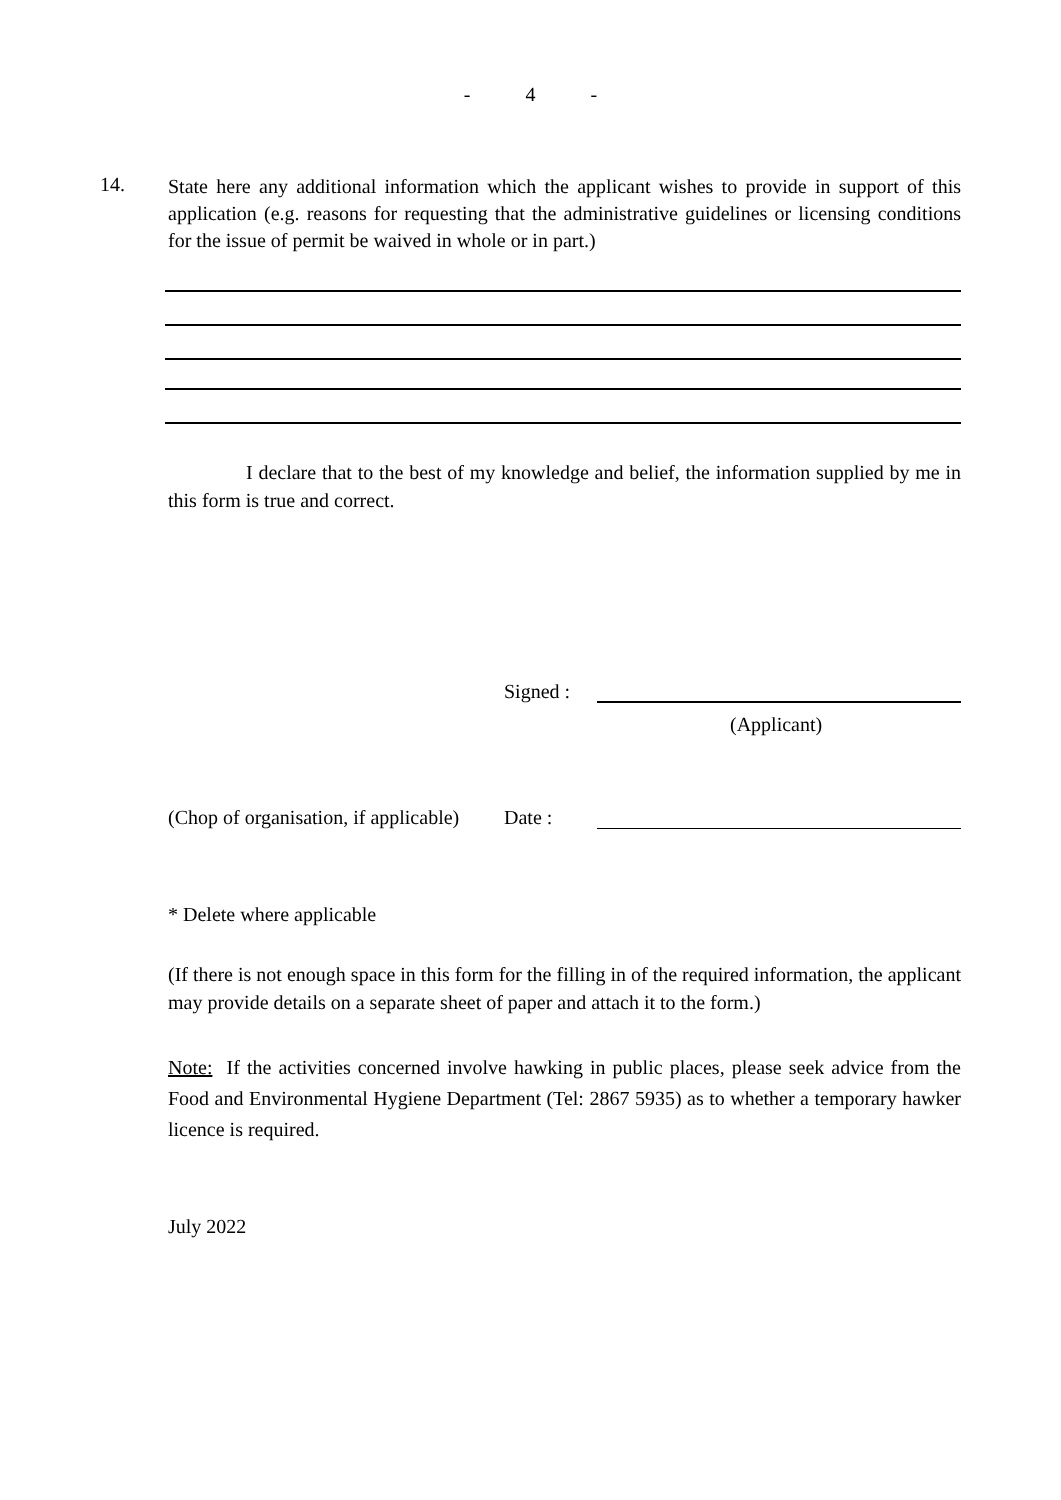- 4 -
14.
State here any additional information which the applicant wishes to provide in support of this application (e.g. reasons for requesting that the administrative guidelines or licensing conditions for the issue of permit be waived in whole or in part.)
I declare that to the best of my knowledge and belief, the information supplied by me in this form is true and correct.
Signed :
(Applicant)
(Chop of organisation, if applicable)
Date :
* Delete where applicable
(If there is not enough space in this form for the filling in of the required information, the applicant may provide details on a separate sheet of paper and attach it to the form.)
Note: If the activities concerned involve hawking in public places, please seek advice from the Food and Environmental Hygiene Department (Tel: 2867 5935) as to whether a temporary hawker licence is required.
July 2022